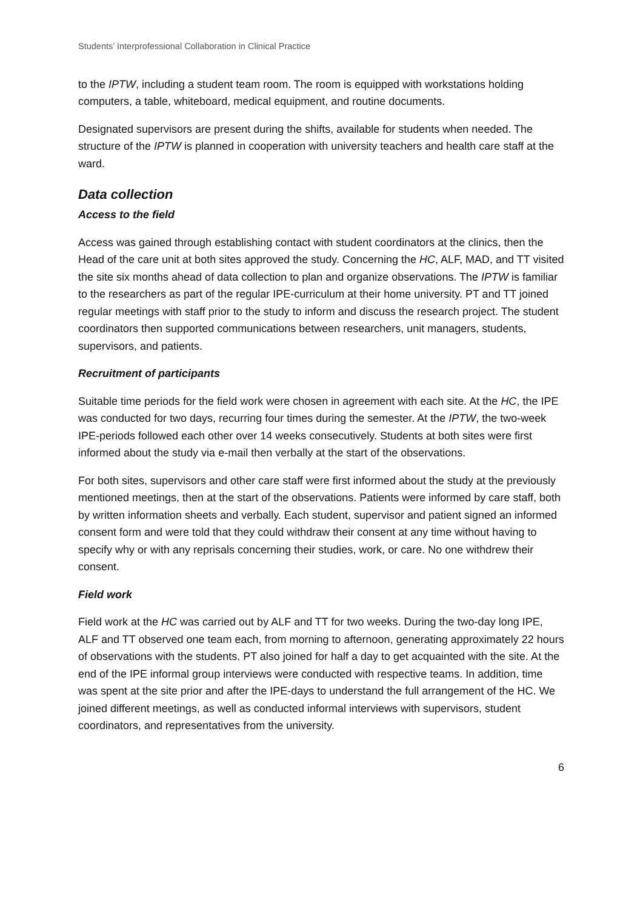Students’ Interprofessional Collaboration in Clinical Practice
to the IPTW, including a student team room. The room is equipped with workstations holding computers, a table, whiteboard, medical equipment, and routine documents.
Designated supervisors are present during the shifts, available for students when needed. The structure of the IPTW is planned in cooperation with university teachers and health care staff at the ward.
Data collection
Access to the field
Access was gained through establishing contact with student coordinators at the clinics, then the Head of the care unit at both sites approved the study. Concerning the HC, ALF, MAD, and TT visited the site six months ahead of data collection to plan and organize observations. The IPTW is familiar to the researchers as part of the regular IPE-curriculum at their home university. PT and TT joined regular meetings with staff prior to the study to inform and discuss the research project. The student coordinators then supported communications between researchers, unit managers, students, supervisors, and patients.
Recruitment of participants
Suitable time periods for the field work were chosen in agreement with each site. At the HC, the IPE was conducted for two days, recurring four times during the semester. At the IPTW, the two-week IPE-periods followed each other over 14 weeks consecutively. Students at both sites were first informed about the study via e-mail then verbally at the start of the observations.
For both sites, supervisors and other care staff were first informed about the study at the previously mentioned meetings, then at the start of the observations. Patients were informed by care staff, both by written information sheets and verbally. Each student, supervisor and patient signed an informed consent form and were told that they could withdraw their consent at any time without having to specify why or with any reprisals concerning their studies, work, or care. No one withdrew their consent.
Field work
Field work at the HC was carried out by ALF and TT for two weeks. During the two-day long IPE, ALF and TT observed one team each, from morning to afternoon, generating approximately 22 hours of observations with the students. PT also joined for half a day to get acquainted with the site. At the end of the IPE informal group interviews were conducted with respective teams. In addition, time was spent at the site prior and after the IPE-days to understand the full arrangement of the HC. We joined different meetings, as well as conducted informal interviews with supervisors, student coordinators, and representatives from the university.
6